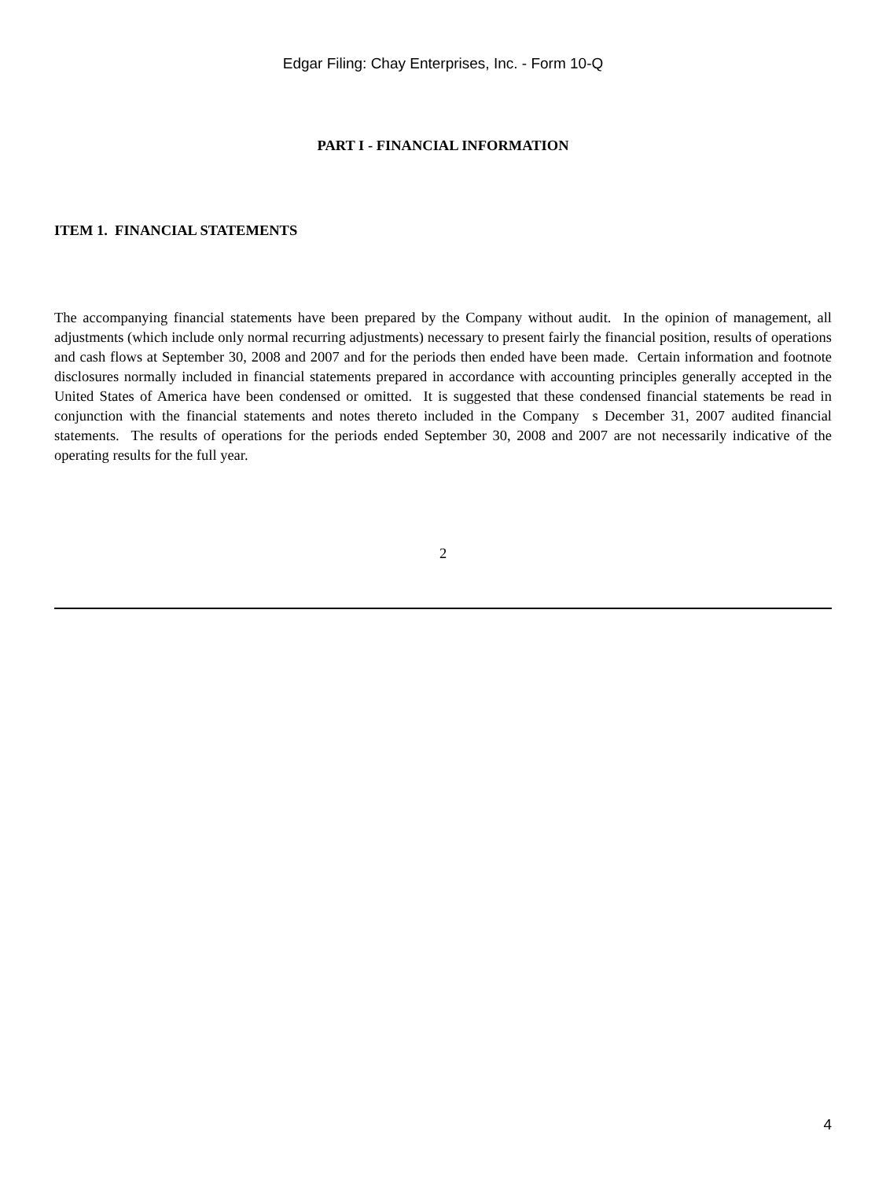Edgar Filing: Chay Enterprises, Inc. - Form 10-Q
PART I - FINANCIAL INFORMATION
ITEM 1. FINANCIAL STATEMENTS
The accompanying financial statements have been prepared by the Company without audit. In the opinion of management, all adjustments (which include only normal recurring adjustments) necessary to present fairly the financial position, results of operations and cash flows at September 30, 2008 and 2007 and for the periods then ended have been made. Certain information and footnote disclosures normally included in financial statements prepared in accordance with accounting principles generally accepted in the United States of America have been condensed or omitted. It is suggested that these condensed financial statements be read in conjunction with the financial statements and notes thereto included in the Company s December 31, 2007 audited financial statements. The results of operations for the periods ended September 30, 2008 and 2007 are not necessarily indicative of the operating results for the full year.
2
4